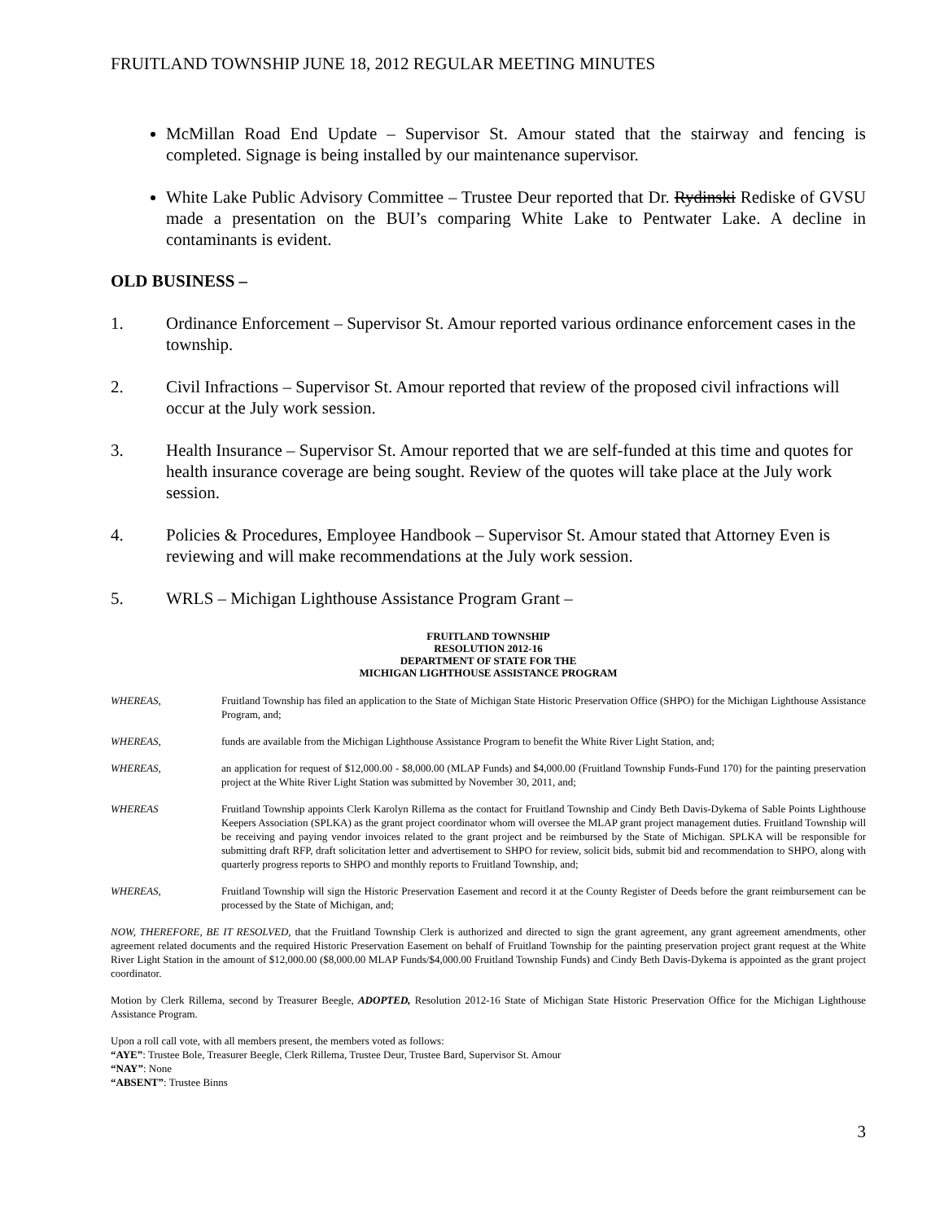FRUITLAND TOWNSHIP JUNE 18, 2012 REGULAR MEETING MINUTES
McMillan Road End Update – Supervisor St. Amour stated that the stairway and fencing is completed. Signage is being installed by our maintenance supervisor.
White Lake Public Advisory Committee – Trustee Deur reported that Dr. Rydinski Rediske of GVSU made a presentation on the BUI’s comparing White Lake to Pentwater Lake. A decline in contaminants is evident.
OLD BUSINESS –
1. Ordinance Enforcement – Supervisor St. Amour reported various ordinance enforcement cases in the township.
2. Civil Infractions – Supervisor St. Amour reported that review of the proposed civil infractions will occur at the July work session.
3. Health Insurance – Supervisor St. Amour reported that we are self-funded at this time and quotes for health insurance coverage are being sought. Review of the quotes will take place at the July work session.
4. Policies & Procedures, Employee Handbook – Supervisor St. Amour stated that Attorney Even is reviewing and will make recommendations at the July work session.
5. WRLS – Michigan Lighthouse Assistance Program Grant –
FRUITLAND TOWNSHIP
RESOLUTION 2012-16
DEPARTMENT OF STATE FOR THE
MICHIGAN LIGHTHOUSE ASSISTANCE PROGRAM
WHEREAS, Fruitland Township has filed an application to the State of Michigan State Historic Preservation Office (SHPO) for the Michigan Lighthouse Assistance Program, and;
WHEREAS, funds are available from the Michigan Lighthouse Assistance Program to benefit the White River Light Station, and;
WHEREAS, an application for request of $12,000.00 - $8,000.00 (MLAP Funds) and $4,000.00 (Fruitland Township Funds-Fund 170) for the painting preservation project at the White River Light Station was submitted by November 30, 2011, and;
WHEREAS Fruitland Township appoints Clerk Karolyn Rillema as the contact for Fruitland Township and Cindy Beth Davis-Dykema of Sable Points Lighthouse Keepers Association (SPLKA) as the grant project coordinator whom will oversee the MLAP grant project management duties. Fruitland Township will be receiving and paying vendor invoices related to the grant project and be reimbursed by the State of Michigan. SPLKA will be responsible for submitting draft RFP, draft solicitation letter and advertisement to SHPO for review, solicit bids, submit bid and recommendation to SHPO, along with quarterly progress reports to SHPO and monthly reports to Fruitland Township, and;
WHEREAS, Fruitland Township will sign the Historic Preservation Easement and record it at the County Register of Deeds before the grant reimbursement can be processed by the State of Michigan, and;
NOW, THEREFORE, BE IT RESOLVED, that the Fruitland Township Clerk is authorized and directed to sign the grant agreement, any grant agreement amendments, other agreement related documents and the required Historic Preservation Easement on behalf of Fruitland Township for the painting preservation project grant request at the White River Light Station in the amount of $12,000.00 ($8,000.00 MLAP Funds/$4,000.00 Fruitland Township Funds) and Cindy Beth Davis-Dykema is appointed as the grant project coordinator.
Motion by Clerk Rillema, second by Treasurer Beegle, ADOPTED, Resolution 2012-16 State of Michigan State Historic Preservation Office for the Michigan Lighthouse Assistance Program.
Upon a roll call vote, with all members present, the members voted as follows:
“AYE”: Trustee Bole, Treasurer Beegle, Clerk Rillema, Trustee Deur, Trustee Bard, Supervisor St. Amour
“NAY”: None
“ABSENT”: Trustee Binns
3